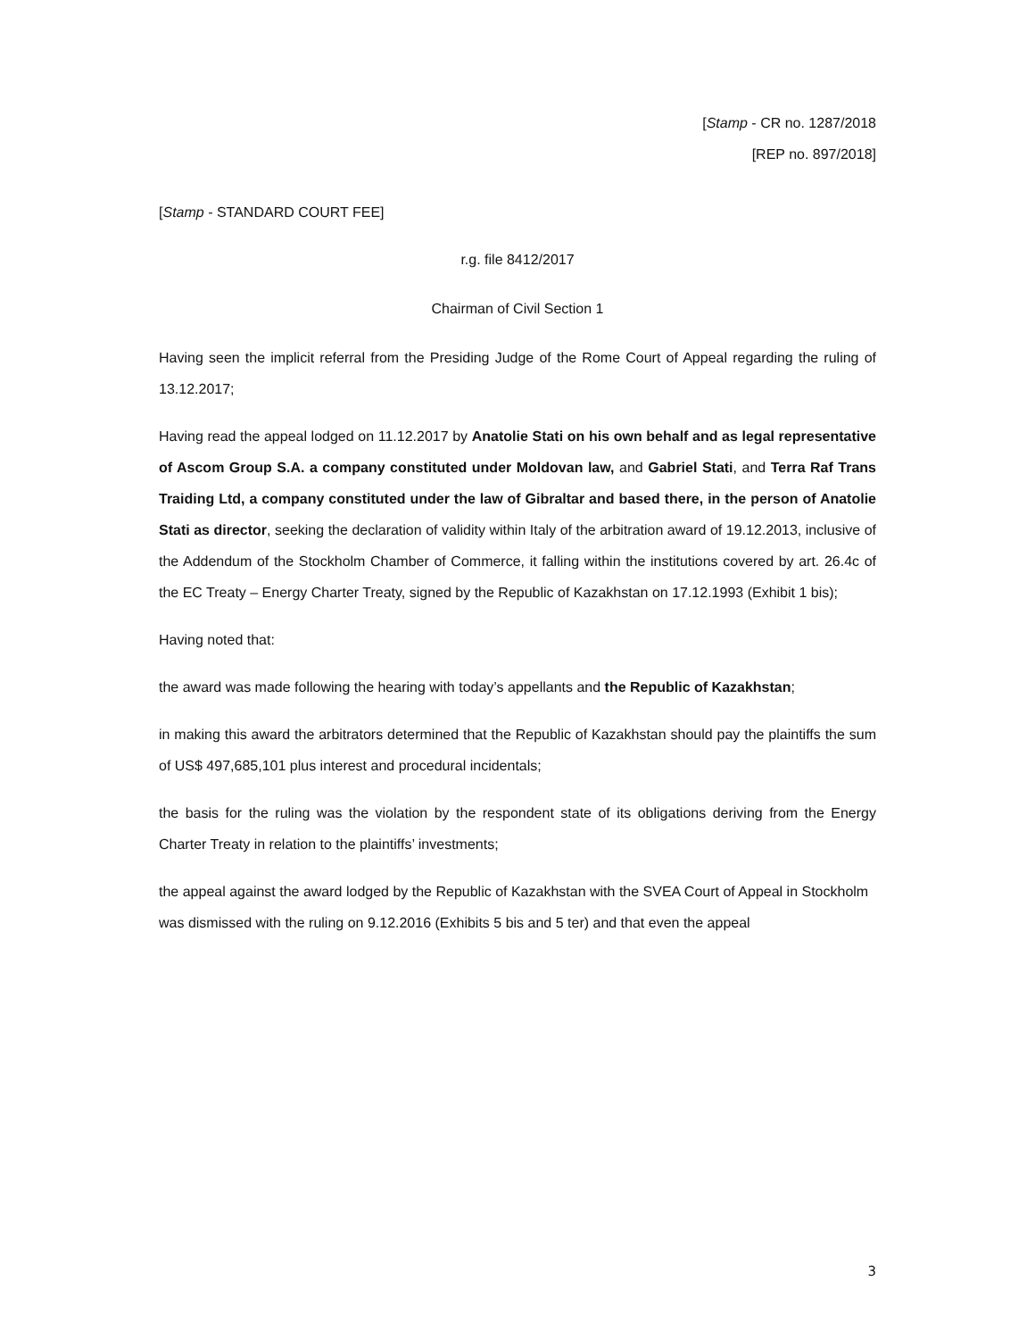[Stamp - CR no. 1287/2018
[REP no. 897/2018]
[Stamp - STANDARD COURT FEE]
r.g. file 8412/2017
Chairman of Civil Section 1
Having seen the implicit referral from the Presiding Judge of the Rome Court of Appeal regarding the ruling of 13.12.2017;
Having read the appeal lodged on 11.12.2017 by Anatolie Stati on his own behalf and as legal representative of Ascom Group S.A. a company constituted under Moldovan law, and Gabriel Stati, and Terra Raf Trans Traiding Ltd, a company constituted under the law of Gibraltar and based there, in the person of Anatolie Stati as director, seeking the declaration of validity within Italy of the arbitration award of 19.12.2013, inclusive of the Addendum of the Stockholm Chamber of Commerce, it falling within the institutions covered by art. 26.4c of the EC Treaty – Energy Charter Treaty, signed by the Republic of Kazakhstan on 17.12.1993 (Exhibit 1 bis);
Having noted that:
the award was made following the hearing with today’s appellants and the Republic of Kazakhstan;
in making this award the arbitrators determined that the Republic of Kazakhstan should pay the plaintiffs the sum of US$ 497,685,101 plus interest and procedural incidentals;
the basis for the ruling was the violation by the respondent state of its obligations deriving from the Energy Charter Treaty in relation to the plaintiffs’ investments;
the appeal against the award lodged by the Republic of Kazakhstan with the SVEA Court of Appeal in Stockholm was dismissed with the ruling on 9.12.2016 (Exhibits 5 bis and 5 ter) and that even the appeal
3